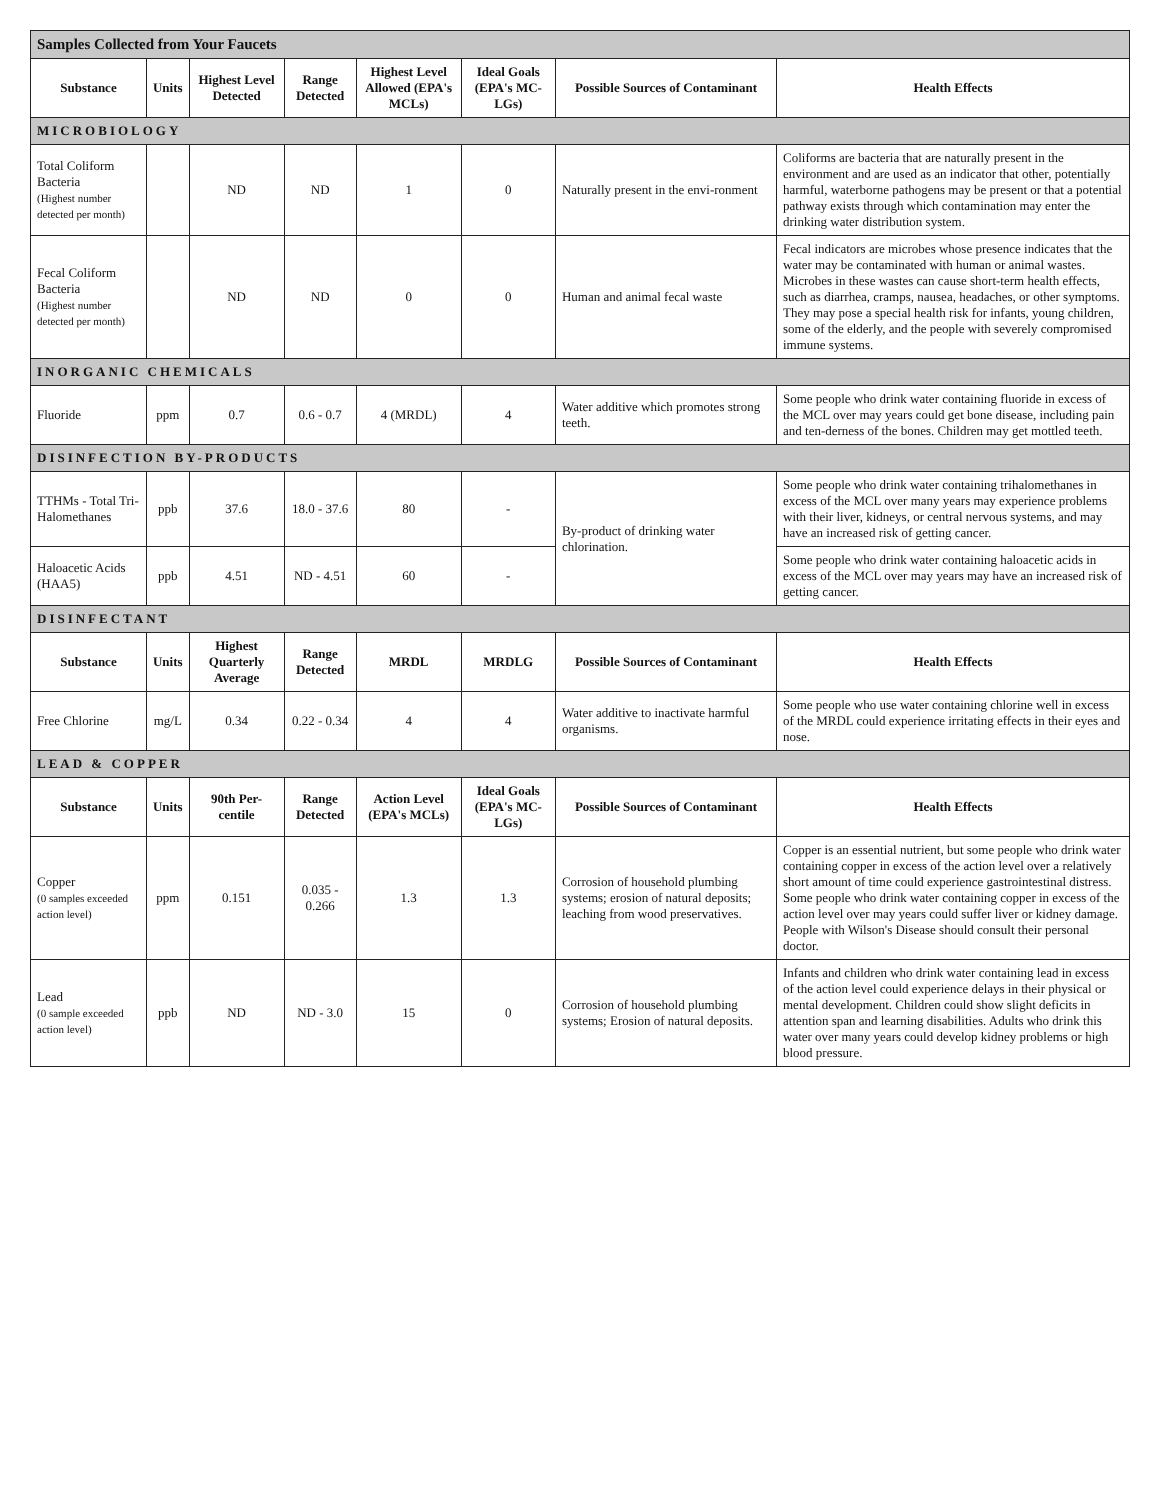| Samples Collected from Your Faucets | | | | | | | |
| Substance | Units | Highest Level Detected | Range Detected | Highest Level Allowed (EPA's MCLs) | Ideal Goals (EPA's MC-LGs) | Possible Sources of Contaminant | Health Effects |
| MICROBIOLOGY | | | | | | | |
| Total Coliform Bacteria (Highest number detected per month) | | ND | ND | 1 | 0 | Naturally present in the envi-ronment | Coliforms are bacteria that are naturally present in the environment and are used as an indicator that other, potentially harmful, waterborne pathogens may be present or that a potential pathway exists through which contamination may enter the drinking water distribution system. |
| Fecal Coliform Bacteria (Highest number detected per month) | | ND | ND | 0 | 0 | Human and animal fecal waste | Fecal indicators are microbes whose presence indicates that the water may be contaminated with human or animal wastes. Microbes in these wastes can cause short-term health effects, such as diarrhea, cramps, nausea, headaches, or other symptoms. They may pose a special health risk for infants, young children, some of the elderly, and the people with severely compromised immune systems. |
| INORGANIC CHEMICALS | | | | | | | |
| Fluoride | ppm | 0.7 | 0.6 - 0.7 | 4 (MRDL) | 4 | Water additive which promotes strong teeth. | Some people who drink water containing fluoride in excess of the MCL over may years could get bone disease, including pain and ten-derness of the bones. Children may get mottled teeth. |
| DISINFECTION BY-PRODUCTS | | | | | | | |
| TTHMs - Total Tri-Halomethanes | ppb | 37.6 | 18.0 - 37.6 | 80 | - | By-product of drinking water chlorination. | Some people who drink water containing trihalomethanes in excess of the MCL over many years may experience problems with their liver, kidneys, or central nervous systems, and may have an increased risk of getting cancer. |
| Haloacetic Acids (HAA5) | ppb | 4.51 | ND - 4.51 | 60 | - | | Some people who drink water containing haloacetic acids in excess of the MCL over may years may have an increased risk of getting cancer. |
| DISINFECTANT | | | | | | | |
| Substance | Units | Highest Quarterly Average | Range Detected | MRDL | MRDLG | Possible Sources of Contaminant | Health Effects |
| Free Chlorine | mg/L | 0.34 | 0.22 - 0.34 | 4 | 4 | Water additive to inactivate harmful organisms. | Some people who use water containing chlorine well in excess of the MRDL could experience irritating effects in their eyes and nose. |
| LEAD & COPPER | | | | | | | |
| Substance | Units | 90th Per-centile | Range Detected | Action Level (EPA's MCLs) | Ideal Goals (EPA's MC-LGs) | Possible Sources of Contaminant | Health Effects |
| Copper (0 samples exceeded action level) | ppm | 0.151 | 0.035 - 0.266 | 1.3 | 1.3 | Corrosion of household plumbing systems; erosion of natural deposits; leaching from wood preservatives. | Copper is an essential nutrient, but some people who drink water containing copper in excess of the action level over a relatively short amount of time could experience gastrointestinal distress. Some people who drink water containing copper in excess of the action level over may years could suffer liver or kidney damage. People with Wilson's Disease should consult their personal doctor. |
| Lead (0 sample exceeded action level) | ppb | ND | ND - 3.0 | 15 | 0 | Corrosion of household plumbing systems; Erosion of natural deposits. | Infants and children who drink water containing lead in excess of the action level could experience delays in their physical or mental development. Children could show slight deficits in attention span and learning disabilities. Adults who drink this water over many years could develop kidney problems or high blood pressure. |